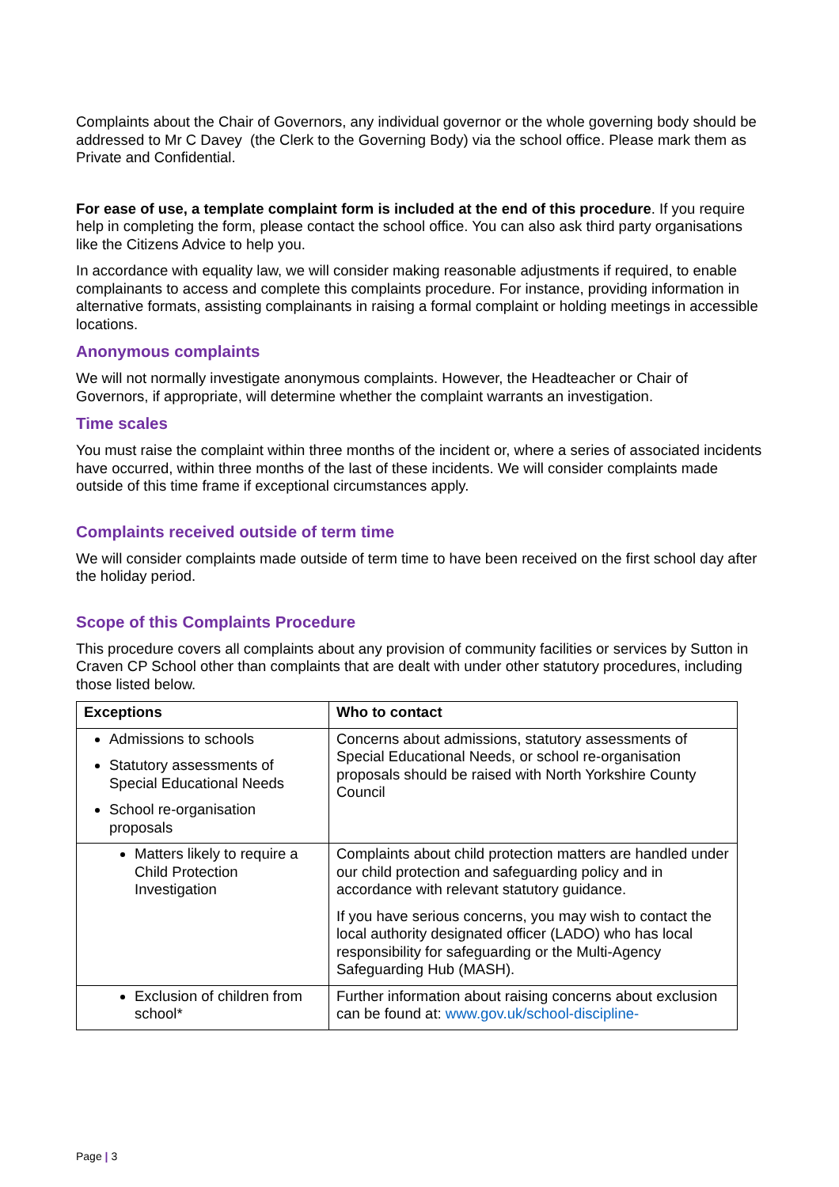Complaints about the Chair of Governors, any individual governor or the whole governing body should be addressed to Mr C Davey (the Clerk to the Governing Body) via the school office. Please mark them as Private and Confidential.
For ease of use, a template complaint form is included at the end of this procedure. If you require help in completing the form, please contact the school office. You can also ask third party organisations like the Citizens Advice to help you.
In accordance with equality law, we will consider making reasonable adjustments if required, to enable complainants to access and complete this complaints procedure. For instance, providing information in alternative formats, assisting complainants in raising a formal complaint or holding meetings in accessible locations.
Anonymous complaints
We will not normally investigate anonymous complaints. However, the Headteacher or Chair of Governors, if appropriate, will determine whether the complaint warrants an investigation.
Time scales
You must raise the complaint within three months of the incident or, where a series of associated incidents have occurred, within three months of the last of these incidents. We will consider complaints made outside of this time frame if exceptional circumstances apply.
Complaints received outside of term time
We will consider complaints made outside of term time to have been received on the first school day after the holiday period.
Scope of this Complaints Procedure
This procedure covers all complaints about any provision of community facilities or services by Sutton in Craven CP School other than complaints that are dealt with under other statutory procedures, including those listed below.
| Exceptions | Who to contact |
| --- | --- |
| Admissions to schools Statutory assessments of Special Educational Needs School re-organisation proposals | Concerns about admissions, statutory assessments of Special Educational Needs, or school re-organisation proposals should be raised with North Yorkshire County Council |
| Matters likely to require a Child Protection Investigation | Complaints about child protection matters are handled under our child protection and safeguarding policy and in accordance with relevant statutory guidance. If you have serious concerns, you may wish to contact the local authority designated officer (LADO) who has local responsibility for safeguarding or the Multi-Agency Safeguarding Hub (MASH). |
| Exclusion of children from school* | Further information about raising concerns about exclusion can be found at: www.gov.uk/school-discipline- |
Page | 3